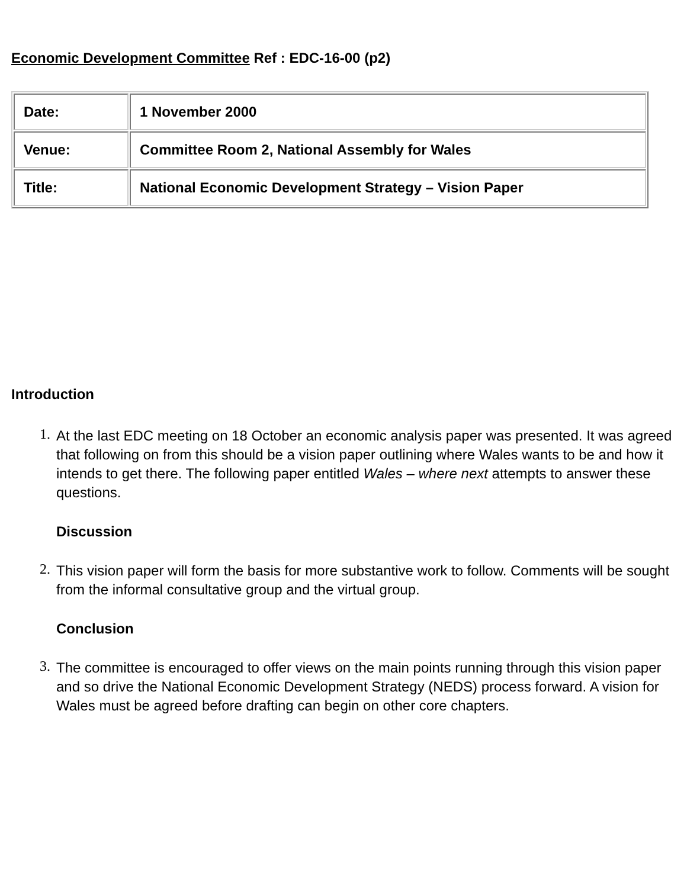Economic Development Committee Ref : EDC-16-00 (p2)
| Date: | 1 November 2000 |
| Venue: | Committee Room 2, National Assembly for Wales |
| Title: | National Economic Development Strategy – Vision Paper |
Introduction
1.
At the last EDC meeting on 18 October an economic analysis paper was presented. It was agreed that following on from this should be a vision paper outlining where Wales wants to be and how it intends to get there. The following paper entitled Wales – where next attempts to answer these questions.
Discussion
2.
This vision paper will form the basis for more substantive work to follow. Comments will be sought from the informal consultative group and the virtual group.
Conclusion
3.
The committee is encouraged to offer views on the main points running through this vision paper and so drive the National Economic Development Strategy (NEDS) process forward. A vision for Wales must be agreed before drafting can begin on other core chapters.